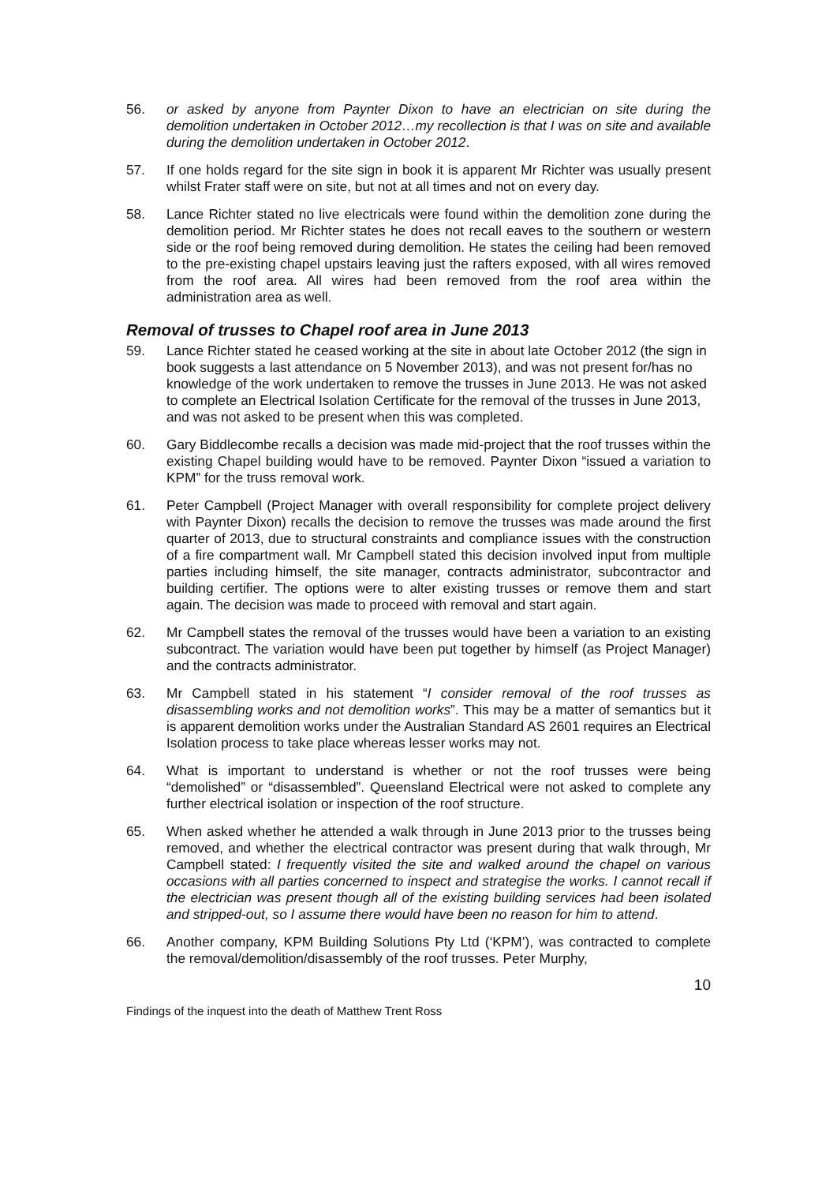56. or asked by anyone from Paynter Dixon to have an electrician on site during the demolition undertaken in October 2012…my recollection is that I was on site and available during the demolition undertaken in October 2012.
57. If one holds regard for the site sign in book it is apparent Mr Richter was usually present whilst Frater staff were on site, but not at all times and not on every day.
58. Lance Richter stated no live electricals were found within the demolition zone during the demolition period. Mr Richter states he does not recall eaves to the southern or western side or the roof being removed during demolition. He states the ceiling had been removed to the pre-existing chapel upstairs leaving just the rafters exposed, with all wires removed from the roof area. All wires had been removed from the roof area within the administration area as well.
Removal of trusses to Chapel roof area in June 2013
59. Lance Richter stated he ceased working at the site in about late October 2012 (the sign in book suggests a last attendance on 5 November 2013), and was not present for/has no knowledge of the work undertaken to remove the trusses in June 2013. He was not asked to complete an Electrical Isolation Certificate for the removal of the trusses in June 2013, and was not asked to be present when this was completed.
60. Gary Biddlecombe recalls a decision was made mid-project that the roof trusses within the existing Chapel building would have to be removed. Paynter Dixon “issued a variation to KPM” for the truss removal work.
61. Peter Campbell (Project Manager with overall responsibility for complete project delivery with Paynter Dixon) recalls the decision to remove the trusses was made around the first quarter of 2013, due to structural constraints and compliance issues with the construction of a fire compartment wall. Mr Campbell stated this decision involved input from multiple parties including himself, the site manager, contracts administrator, subcontractor and building certifier. The options were to alter existing trusses or remove them and start again. The decision was made to proceed with removal and start again.
62. Mr Campbell states the removal of the trusses would have been a variation to an existing subcontract. The variation would have been put together by himself (as Project Manager) and the contracts administrator.
63. Mr Campbell stated in his statement “I consider removal of the roof trusses as disassembling works and not demolition works”. This may be a matter of semantics but it is apparent demolition works under the Australian Standard AS 2601 requires an Electrical Isolation process to take place whereas lesser works may not.
64. What is important to understand is whether or not the roof trusses were being “demolished” or “disassembled”. Queensland Electrical were not asked to complete any further electrical isolation or inspection of the roof structure.
65. When asked whether he attended a walk through in June 2013 prior to the trusses being removed, and whether the electrical contractor was present during that walk through, Mr Campbell stated: I frequently visited the site and walked around the chapel on various occasions with all parties concerned to inspect and strategise the works. I cannot recall if the electrician was present though all of the existing building services had been isolated and stripped-out, so I assume there would have been no reason for him to attend.
66. Another company, KPM Building Solutions Pty Ltd (‘KPM’), was contracted to complete the removal/demolition/disassembly of the roof trusses. Peter Murphy,
10
Findings of the inquest into the death of Matthew Trent Ross